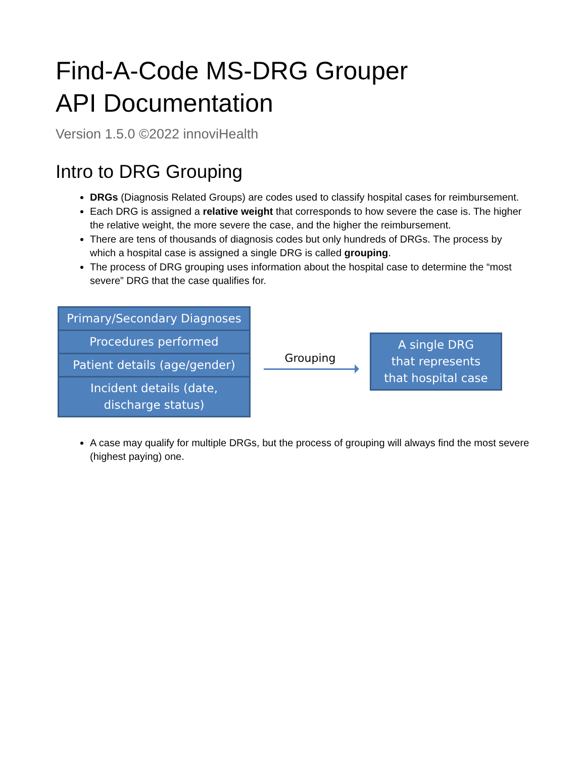Find-A-Code MS-DRG Grouper
API Documentation
Version 1.5.0 ©2022 innoviHealth
Intro to DRG Grouping
DRGs (Diagnosis Related Groups) are codes used to classify hospital cases for reimbursement.
Each DRG is assigned a relative weight that corresponds to how severe the case is. The higher the relative weight, the more severe the case, and the higher the reimbursement.
There are tens of thousands of diagnosis codes but only hundreds of DRGs. The process by which a hospital case is assigned a single DRG is called grouping.
The process of DRG grouping uses information about the hospital case to determine the “most severe” DRG that the case qualifies for.
Primary/Secondary Diagnoses
Procedures performed
Patient details (age/gender)
Incident details (date,
discharge status)
Grouping
A single DRG
that represents
that hospital case
A case may qualify for multiple DRGs, but the process of grouping will always find the most severe (highest paying) one.